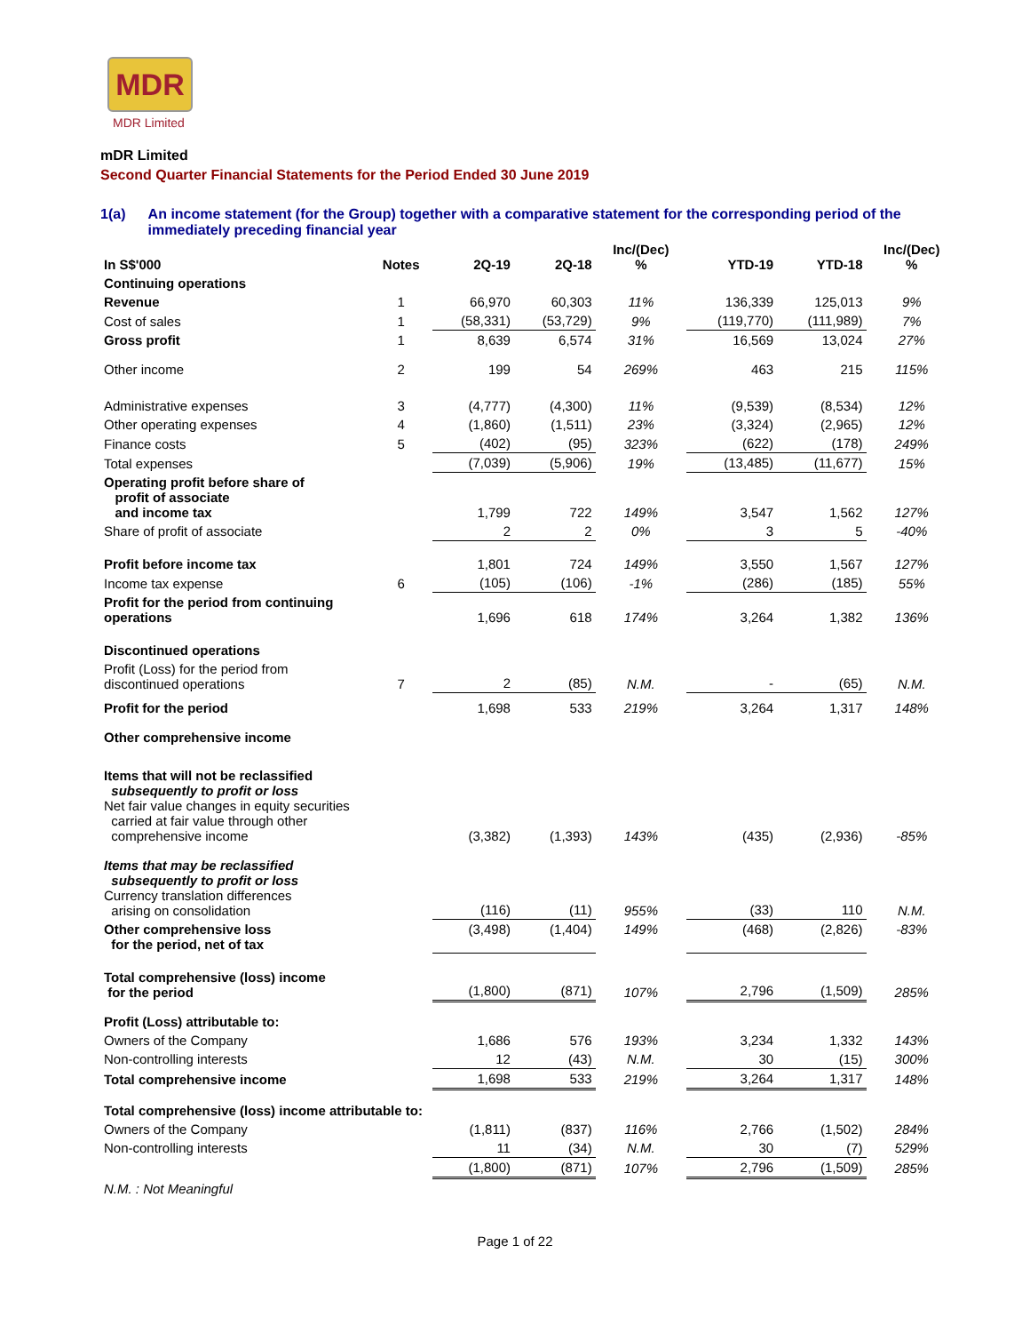MDR
MDR Limited
mDR Limited
Second Quarter Financial Statements for the Period Ended 30 June 2019
1(a) An income statement (for the Group) together with a comparative statement for the corresponding period of the immediately preceding financial year
| In S$'000 | Notes | 2Q-19 | 2Q-18 | Inc/(Dec) % | YTD-19 | YTD-18 | Inc/(Dec) % |
| --- | --- | --- | --- | --- | --- | --- | --- |
| Continuing operations | | | | | | | |
| Revenue | 1 | 66,970 | 60,303 | 11% | 136,339 | 125,013 | 9% |
| Cost of sales | 1 | (58,331) | (53,729) | 9% | (119,770) | (111,989) | 7% |
| Gross profit | 1 | 8,639 | 6,574 | 31% | 16,569 | 13,024 | 27% |
| Other income | 2 | 199 | 54 | 269% | 463 | 215 | 115% |
| Administrative expenses | 3 | (4,777) | (4,300) | 11% | (9,539) | (8,534) | 12% |
| Other operating expenses | 4 | (1,860) | (1,511) | 23% | (3,324) | (2,965) | 12% |
| Finance costs | 5 | (402) | (95) | 323% | (622) | (178) | 249% |
| Total expenses | | (7,039) | (5,906) | 19% | (13,485) | (11,677) | 15% |
| Operating profit before share of profit of associate and income tax | | 1,799 | 722 | 149% | 3,547 | 1,562 | 127% |
| Share of profit of associate | | 2 | 2 | 0% | 3 | 5 | -40% |
| Profit before income tax | | 1,801 | 724 | 149% | 3,550 | 1,567 | 127% |
| Income tax expense | 6 | (105) | (106) | -1% | (286) | (185) | 55% |
| Profit for the period from continuing operations | | 1,696 | 618 | 174% | 3,264 | 1,382 | 136% |
| Discontinued operations | | | | | | | |
| Profit (Loss) for the period from discontinued operations | 7 | 2 | (85) | N.M. | - | (65) | N.M. |
| Profit for the period | | 1,698 | 533 | 219% | 3,264 | 1,317 | 148% |
| Other comprehensive income | | | | | | | |
| Items that will not be reclassified subsequently to profit or loss Net fair value changes in equity securities carried at fair value through other comprehensive income | | (3,382) | (1,393) | 143% | (435) | (2,936) | -85% |
| Items that may be reclassified subsequently to profit or loss Currency translation differences arising on consolidation | | (116) | (11) | 955% | (33) | 110 | N.M. |
| Other comprehensive loss for the period, net of tax | | (3,498) | (1,404) | 149% | (468) | (2,826) | -83% |
| Total comprehensive (loss) income for the period | | (1,800) | (871) | 107% | 2,796 | (1,509) | 285% |
| Profit (Loss) attributable to: | | | | | | | |
| Owners of the Company | | 1,686 | 576 | 193% | 3,234 | 1,332 | 143% |
| Non-controlling interests | | 12 | (43) | N.M. | 30 | (15) | 300% |
| Total comprehensive income | | 1,698 | 533 | 219% | 3,264 | 1,317 | 148% |
| Total comprehensive (loss) income attributable to: | | | | | | | |
| Owners of the Company | | (1,811) | (837) | 116% | 2,766 | (1,502) | 284% |
| Non-controlling interests | | 11 | (34) | N.M. | 30 | (7) | 529% |
| | | (1,800) | (871) | 107% | 2,796 | (1,509) | 285% |
| N.M. : Not Meaningful | | | | | | | |
Page 1 of 22